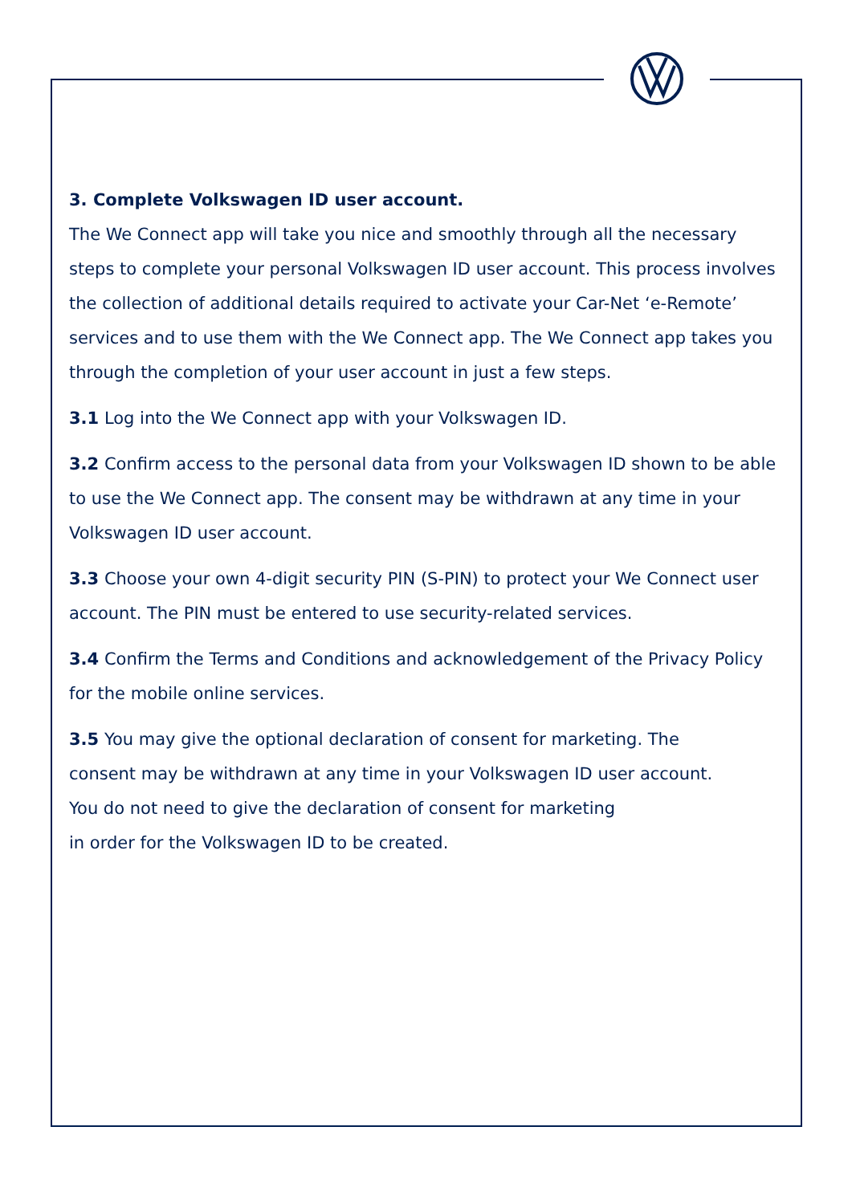3. Complete Volkswagen ID user account.
The We Connect app will take you nice and smoothly through all the necessary steps to complete your personal Volkswagen ID user account. This process involves the collection of additional details required to activate your Car-Net ‘e-Remote’ services and to use them with the We Connect app. The We Connect app takes you through the completion of your user account in just a few steps.
3.1 Log into the We Connect app with your Volkswagen ID.
3.2 Confirm access to the personal data from your Volkswagen ID shown to be able to use the We Connect app. The consent may be withdrawn at any time in your Volkswagen ID user account.
3.3 Choose your own 4-digit security PIN (S-PIN) to protect your We Connect user account. The PIN must be entered to use security-related services.
3.4 Confirm the Terms and Conditions and acknowledgement of the Privacy Policy for the mobile online services.
3.5 You may give the optional declaration of consent for marketing. The
consent may be withdrawn at any time in your Volkswagen ID user account.
You do not need to give the declaration of consent for marketing
in order for the Volkswagen ID to be created.